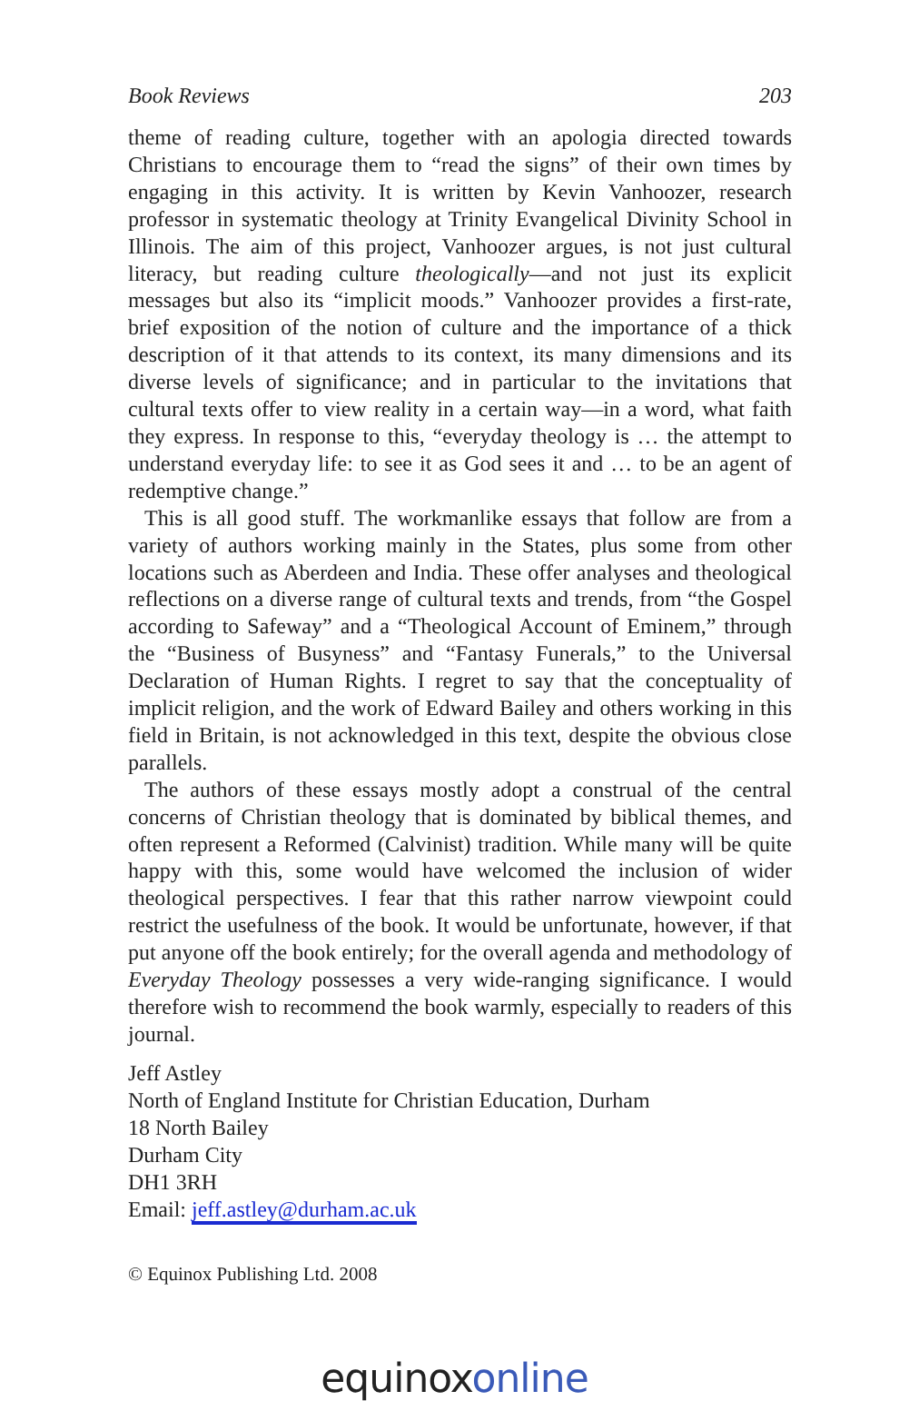Book Reviews 203
theme of reading culture, together with an apologia directed towards Christians to encourage them to “read the signs” of their own times by engaging in this activity. It is written by Kevin Vanhoozer, research professor in systematic theology at Trinity Evangelical Divinity School in Illinois. The aim of this project, Vanhoozer argues, is not just cultural literacy, but reading culture theologically—and not just its explicit messages but also its “implicit moods.” Vanhoozer provides a first-rate, brief exposition of the notion of culture and the importance of a thick description of it that attends to its context, its many dimensions and its diverse levels of significance; and in particular to the invitations that cultural texts offer to view reality in a certain way—in a word, what faith they express. In response to this, “everyday theology is … the attempt to understand everyday life: to see it as God sees it and … to be an agent of redemptive change.”
This is all good stuff. The workmanlike essays that follow are from a variety of authors working mainly in the States, plus some from other locations such as Aberdeen and India. These offer analyses and theological reflections on a diverse range of cultural texts and trends, from “the Gospel according to Safeway” and a “Theological Account of Eminem,” through the “Business of Busyness” and “Fantasy Funerals,” to the Universal Declaration of Human Rights. I regret to say that the conceptuality of implicit religion, and the work of Edward Bailey and others working in this field in Britain, is not acknowledged in this text, despite the obvious close parallels.
The authors of these essays mostly adopt a construal of the central concerns of Christian theology that is dominated by biblical themes, and often represent a Reformed (Calvinist) tradition. While many will be quite happy with this, some would have welcomed the inclusion of wider theological perspectives. I fear that this rather narrow viewpoint could restrict the usefulness of the book. It would be unfortunate, however, if that put anyone off the book entirely; for the overall agenda and methodology of Everyday Theology possesses a very wide-ranging significance. I would therefore wish to recommend the book warmly, especially to readers of this journal.
Jeff Astley
North of England Institute for Christian Education, Durham
18 North Bailey
Durham City
DH1 3RH
Email: jeff.astley@durham.ac.uk
© Equinox Publishing Ltd. 2008
equinoxonline